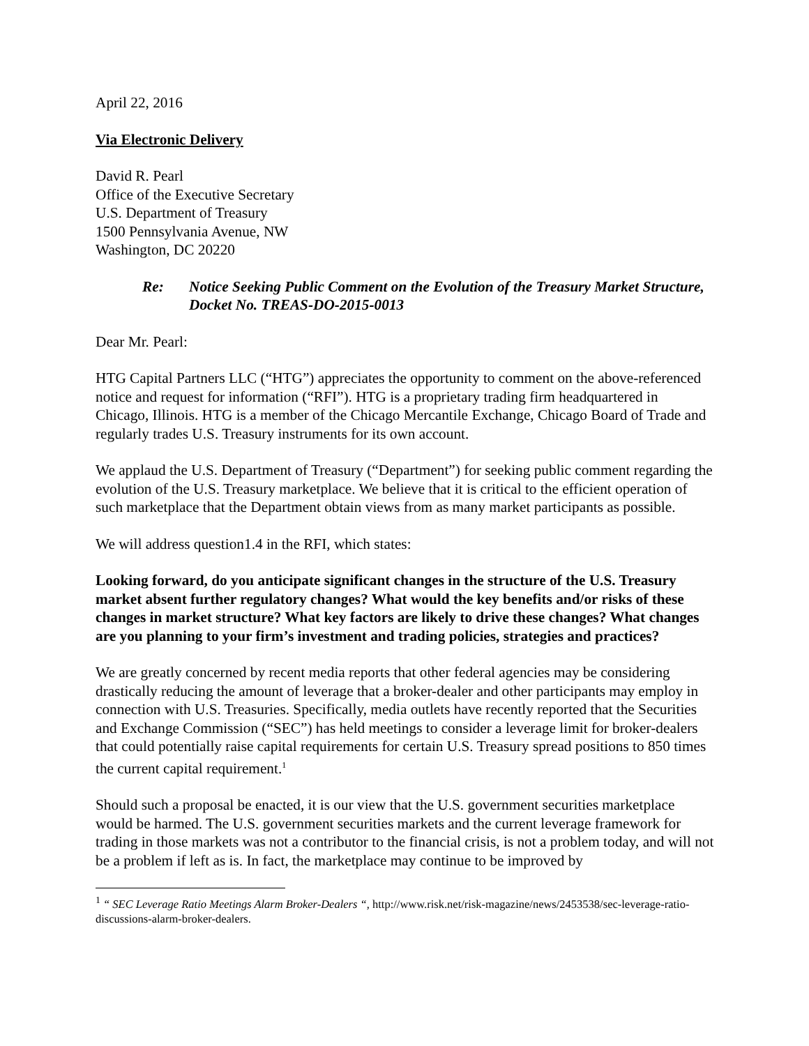April 22, 2016
Via Electronic Delivery
David R. Pearl
Office of the Executive Secretary
U.S. Department of Treasury
1500 Pennsylvania Avenue, NW
Washington, DC 20220
Re: Notice Seeking Public Comment on the Evolution of the Treasury Market Structure, Docket No. TREAS-DO-2015-0013
Dear Mr. Pearl:
HTG Capital Partners LLC (“HTG”) appreciates the opportunity to comment on the above-referenced notice and request for information (“RFI”). HTG is a proprietary trading firm headquartered in Chicago, Illinois. HTG is a member of the Chicago Mercantile Exchange, Chicago Board of Trade and regularly trades U.S. Treasury instruments for its own account.
We applaud the U.S. Department of Treasury (“Department”) for seeking public comment regarding the evolution of the U.S. Treasury marketplace. We believe that it is critical to the efficient operation of such marketplace that the Department obtain views from as many market participants as possible.
We will address question1.4 in the RFI, which states:
Looking forward, do you anticipate significant changes in the structure of the U.S. Treasury market absent further regulatory changes? What would the key benefits and/or risks of these changes in market structure? What key factors are likely to drive these changes? What changes are you planning to your firm’s investment and trading policies, strategies and practices?
We are greatly concerned by recent media reports that other federal agencies may be considering drastically reducing the amount of leverage that a broker-dealer and other participants may employ in connection with U.S. Treasuries. Specifically, media outlets have recently reported that the Securities and Exchange Commission (“SEC”) has held meetings to consider a leverage limit for broker-dealers that could potentially raise capital requirements for certain U.S. Treasury spread positions to 850 times the current capital requirement.<sup>1</sup>
Should such a proposal be enacted, it is our view that the U.S. government securities marketplace would be harmed. The U.S. government securities markets and the current leverage framework for trading in those markets was not a contributor to the financial crisis, is not a problem today, and will not be a problem if left as is. In fact, the marketplace may continue to be improved by
<sup>1</sup> “ SEC Leverage Ratio Meetings Alarm Broker-Dealers “, http://www.risk.net/risk-magazine/news/2453538/sec-leverage-ratio-discussions-alarm-broker-dealers.